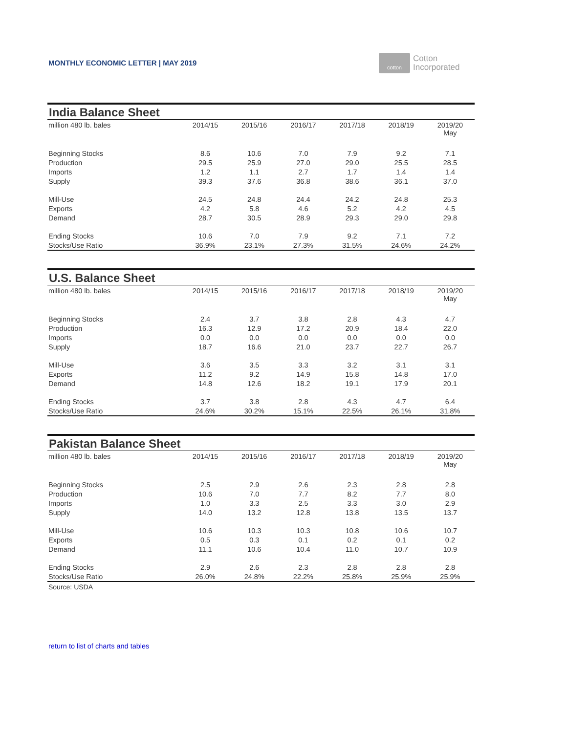MONTHLY ECONOMIC LETTER | MAY 2019
cotton
Cotton
Incorporated
India Balance Sheet
| million 480 lb. bales | 2014/15 | 2015/16 | 2016/17 | 2017/18 | 2018/19 | 2019/20 May |
| --- | --- | --- | --- | --- | --- | --- |
| Beginning Stocks | 8.6 | 10.6 | 7.0 | 7.9 | 9.2 | 7.1 |
| Production | 29.5 | 25.9 | 27.0 | 29.0 | 25.5 | 28.5 |
| Imports | 1.2 | 1.1 | 2.7 | 1.7 | 1.4 | 1.4 |
| Supply | 39.3 | 37.6 | 36.8 | 38.6 | 36.1 | 37.0 |
| Mill-Use | 24.5 | 24.8 | 24.4 | 24.2 | 24.8 | 25.3 |
| Exports | 4.2 | 5.8 | 4.6 | 5.2 | 4.2 | 4.5 |
| Demand | 28.7 | 30.5 | 28.9 | 29.3 | 29.0 | 29.8 |
| Ending Stocks | 10.6 | 7.0 | 7.9 | 9.2 | 7.1 | 7.2 |
| Stocks/Use Ratio | 36.9% | 23.1% | 27.3% | 31.5% | 24.6% | 24.2% |
U.S. Balance Sheet
| million 480 lb. bales | 2014/15 | 2015/16 | 2016/17 | 2017/18 | 2018/19 | 2019/20 May |
| --- | --- | --- | --- | --- | --- | --- |
| Beginning Stocks | 2.4 | 3.7 | 3.8 | 2.8 | 4.3 | 4.7 |
| Production | 16.3 | 12.9 | 17.2 | 20.9 | 18.4 | 22.0 |
| Imports | 0.0 | 0.0 | 0.0 | 0.0 | 0.0 | 0.0 |
| Supply | 18.7 | 16.6 | 21.0 | 23.7 | 22.7 | 26.7 |
| Mill-Use | 3.6 | 3.5 | 3.3 | 3.2 | 3.1 | 3.1 |
| Exports | 11.2 | 9.2 | 14.9 | 15.8 | 14.8 | 17.0 |
| Demand | 14.8 | 12.6 | 18.2 | 19.1 | 17.9 | 20.1 |
| Ending Stocks | 3.7 | 3.8 | 2.8 | 4.3 | 4.7 | 6.4 |
| Stocks/Use Ratio | 24.6% | 30.2% | 15.1% | 22.5% | 26.1% | 31.8% |
Pakistan Balance Sheet
| million 480 lb. bales | 2014/15 | 2015/16 | 2016/17 | 2017/18 | 2018/19 | 2019/20 May |
| --- | --- | --- | --- | --- | --- | --- |
| Beginning Stocks | 2.5 | 2.9 | 2.6 | 2.3 | 2.8 | 2.8 |
| Production | 10.6 | 7.0 | 7.7 | 8.2 | 7.7 | 8.0 |
| Imports | 1.0 | 3.3 | 2.5 | 3.3 | 3.0 | 2.9 |
| Supply | 14.0 | 13.2 | 12.8 | 13.8 | 13.5 | 13.7 |
| Mill-Use | 10.6 | 10.3 | 10.3 | 10.8 | 10.6 | 10.7 |
| Exports | 0.5 | 0.3 | 0.1 | 0.2 | 0.1 | 0.2 |
| Demand | 11.1 | 10.6 | 10.4 | 11.0 | 10.7 | 10.9 |
| Ending Stocks | 2.9 | 2.6 | 2.3 | 2.8 | 2.8 | 2.8 |
| Stocks/Use Ratio | 26.0% | 24.8% | 22.2% | 25.8% | 25.9% | 25.9% |
Source: USDA
return to list of charts and tables